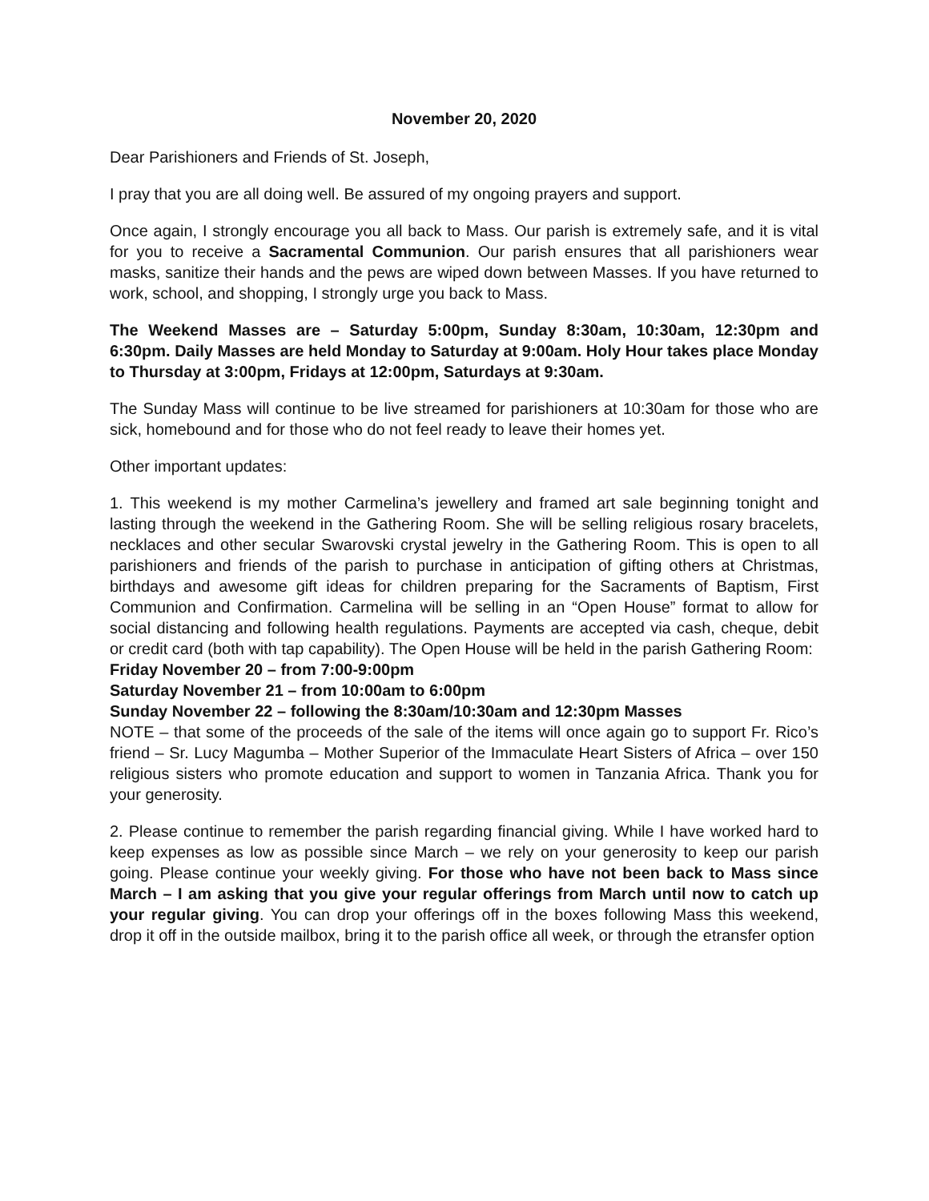November 20, 2020
Dear Parishioners and Friends of St. Joseph,
I pray that you are all doing well. Be assured of my ongoing prayers and support.
Once again, I strongly encourage you all back to Mass. Our parish is extremely safe, and it is vital for you to receive a Sacramental Communion. Our parish ensures that all parishioners wear masks, sanitize their hands and the pews are wiped down between Masses. If you have returned to work, school, and shopping, I strongly urge you back to Mass.
The Weekend Masses are – Saturday 5:00pm, Sunday 8:30am, 10:30am, 12:30pm and 6:30pm. Daily Masses are held Monday to Saturday at 9:00am. Holy Hour takes place Monday to Thursday at 3:00pm, Fridays at 12:00pm, Saturdays at 9:30am.
The Sunday Mass will continue to be live streamed for parishioners at 10:30am for those who are sick, homebound and for those who do not feel ready to leave their homes yet.
Other important updates:
1. This weekend is my mother Carmelina’s jewellery and framed art sale beginning tonight and lasting through the weekend in the Gathering Room. She will be selling religious rosary bracelets, necklaces and other secular Swarovski crystal jewelry in the Gathering Room. This is open to all parishioners and friends of the parish to purchase in anticipation of gifting others at Christmas, birthdays and awesome gift ideas for children preparing for the Sacraments of Baptism, First Communion and Confirmation. Carmelina will be selling in an “Open House” format to allow for social distancing and following health regulations. Payments are accepted via cash, cheque, debit or credit card (both with tap capability). The Open House will be held in the parish Gathering Room:
Friday November 20 – from 7:00-9:00pm
Saturday November 21 – from 10:00am to 6:00pm
Sunday November 22 – following the 8:30am/10:30am and 12:30pm Masses
NOTE – that some of the proceeds of the sale of the items will once again go to support Fr. Rico’s friend – Sr. Lucy Magumba – Mother Superior of the Immaculate Heart Sisters of Africa – over 150 religious sisters who promote education and support to women in Tanzania Africa. Thank you for your generosity.
2. Please continue to remember the parish regarding financial giving. While I have worked hard to keep expenses as low as possible since March – we rely on your generosity to keep our parish going. Please continue your weekly giving. For those who have not been back to Mass since March – I am asking that you give your regular offerings from March until now to catch up your regular giving. You can drop your offerings off in the boxes following Mass this weekend, drop it off in the outside mailbox, bring it to the parish office all week, or through the etransfer option